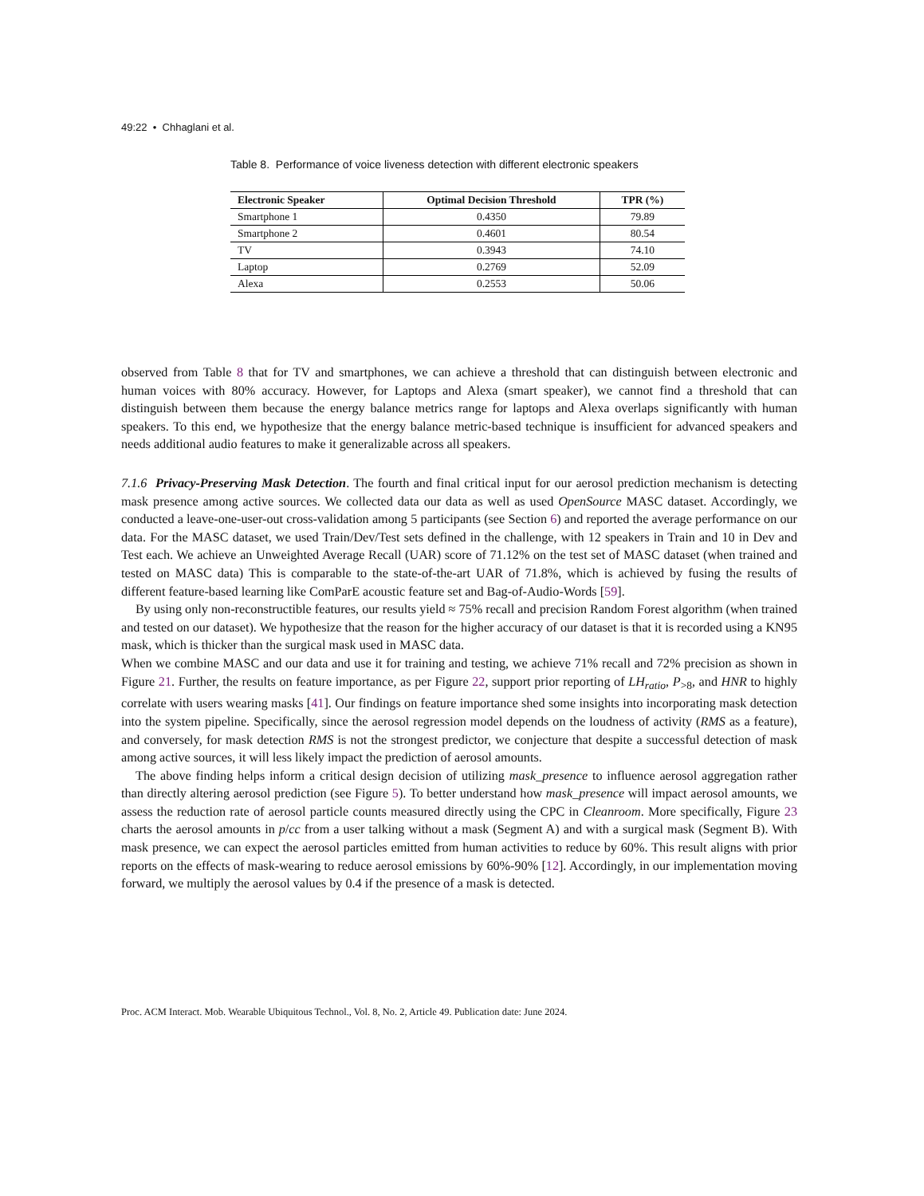49:22 • Chhaglani et al.
Table 8. Performance of voice liveness detection with different electronic speakers
| Electronic Speaker | Optimal Decision Threshold | TPR (%) |
| --- | --- | --- |
| Smartphone 1 | 0.4350 | 79.89 |
| Smartphone 2 | 0.4601 | 80.54 |
| TV | 0.3943 | 74.10 |
| Laptop | 0.2769 | 52.09 |
| Alexa | 0.2553 | 50.06 |
observed from Table 8 that for TV and smartphones, we can achieve a threshold that can distinguish between electronic and human voices with 80% accuracy. However, for Laptops and Alexa (smart speaker), we cannot find a threshold that can distinguish between them because the energy balance metrics range for laptops and Alexa overlaps significantly with human speakers. To this end, we hypothesize that the energy balance metric-based technique is insufficient for advanced speakers and needs additional audio features to make it generalizable across all speakers.
7.1.6 Privacy-Preserving Mask Detection. The fourth and final critical input for our aerosol prediction mechanism is detecting mask presence among active sources. We collected data our data as well as used OpenSource MASC dataset. Accordingly, we conducted a leave-one-user-out cross-validation among 5 participants (see Section 6) and reported the average performance on our data. For the MASC dataset, we used Train/Dev/Test sets defined in the challenge, with 12 speakers in Train and 10 in Dev and Test each. We achieve an Unweighted Average Recall (UAR) score of 71.12% on the test set of MASC dataset (when trained and tested on MASC data) This is comparable to the state-of-the-art UAR of 71.8%, which is achieved by fusing the results of different feature-based learning like ComParE acoustic feature set and Bag-of-Audio-Words [59].
By using only non-reconstructible features, our results yield ≈ 75% recall and precision Random Forest algorithm (when trained and tested on our dataset). We hypothesize that the reason for the higher accuracy of our dataset is that it is recorded using a KN95 mask, which is thicker than the surgical mask used in MASC data.
When we combine MASC and our data and use it for training and testing, we achieve 71% recall and 72% precision as shown in Figure 21. Further, the results on feature importance, as per Figure 22, support prior reporting of LH<sub>ratio</sub>, P<sub>>8</sub>, and HNR to highly correlate with users wearing masks [41]. Our findings on feature importance shed some insights into incorporating mask detection into the system pipeline. Specifically, since the aerosol regression model depends on the loudness of activity (RMS as a feature), and conversely, for mask detection RMS is not the strongest predictor, we conjecture that despite a successful detection of mask among active sources, it will less likely impact the prediction of aerosol amounts.
The above finding helps inform a critical design decision of utilizing mask_presence to influence aerosol aggregation rather than directly altering aerosol prediction (see Figure 5). To better understand how mask_presence will impact aerosol amounts, we assess the reduction rate of aerosol particle counts measured directly using the CPC in Cleanroom. More specifically, Figure 23 charts the aerosol amounts in p/cc from a user talking without a mask (Segment A) and with a surgical mask (Segment B). With mask presence, we can expect the aerosol particles emitted from human activities to reduce by 60%. This result aligns with prior reports on the effects of mask-wearing to reduce aerosol emissions by 60%-90% [12]. Accordingly, in our implementation moving forward, we multiply the aerosol values by 0.4 if the presence of a mask is detected.
Proc. ACM Interact. Mob. Wearable Ubiquitous Technol., Vol. 8, No. 2, Article 49. Publication date: June 2024.